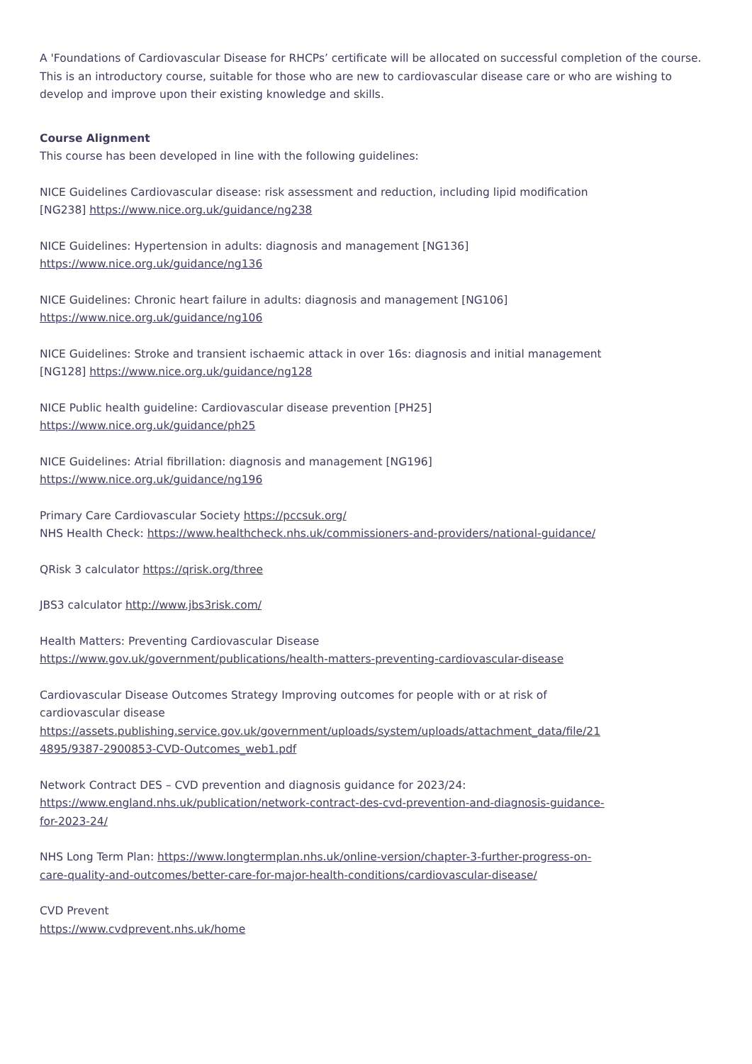A 'Foundations of Cardiovascular Disease for RHCPs’ certificate will be allocated on successful completion of the course. This is an introductory course, suitable for those who are new to cardiovascular disease care or who are wishing to develop and improve upon their existing knowledge and skills.
Course Alignment
This course has been developed in line with the following guidelines:
NICE Guidelines Cardiovascular disease: risk assessment and reduction, including lipid modification [NG238] https://www.nice.org.uk/guidance/ng238
NICE Guidelines: Hypertension in adults: diagnosis and management [NG136]
https://www.nice.org.uk/guidance/ng136
NICE Guidelines: Chronic heart failure in adults: diagnosis and management [NG106]
https://www.nice.org.uk/guidance/ng106
NICE Guidelines: Stroke and transient ischaemic attack in over 16s: diagnosis and initial management [NG128] https://www.nice.org.uk/guidance/ng128
NICE Public health guideline: Cardiovascular disease prevention [PH25]
https://www.nice.org.uk/guidance/ph25
NICE Guidelines: Atrial fibrillation: diagnosis and management [NG196]
https://www.nice.org.uk/guidance/ng196
Primary Care Cardiovascular Society https://pccsuk.org/
NHS Health Check: https://www.healthcheck.nhs.uk/commissioners-and-providers/national-guidance/
QRisk 3 calculator https://qrisk.org/three
JBS3 calculator http://www.jbs3risk.com/
Health Matters: Preventing Cardiovascular Disease
https://www.gov.uk/government/publications/health-matters-preventing-cardiovascular-disease
Cardiovascular Disease Outcomes Strategy Improving outcomes for people with or at risk of cardiovascular disease
https://assets.publishing.service.gov.uk/government/uploads/system/uploads/attachment_data/file/214895/9387-2900853-CVD-Outcomes_web1.pdf
Network Contract DES – CVD prevention and diagnosis guidance for 2023/24:
https://www.england.nhs.uk/publication/network-contract-des-cvd-prevention-and-diagnosis-guidance-for-2023-24/
NHS Long Term Plan: https://www.longtermplan.nhs.uk/online-version/chapter-3-further-progress-on-care-quality-and-outcomes/better-care-for-major-health-conditions/cardiovascular-disease/
CVD Prevent
https://www.cvdprevent.nhs.uk/home